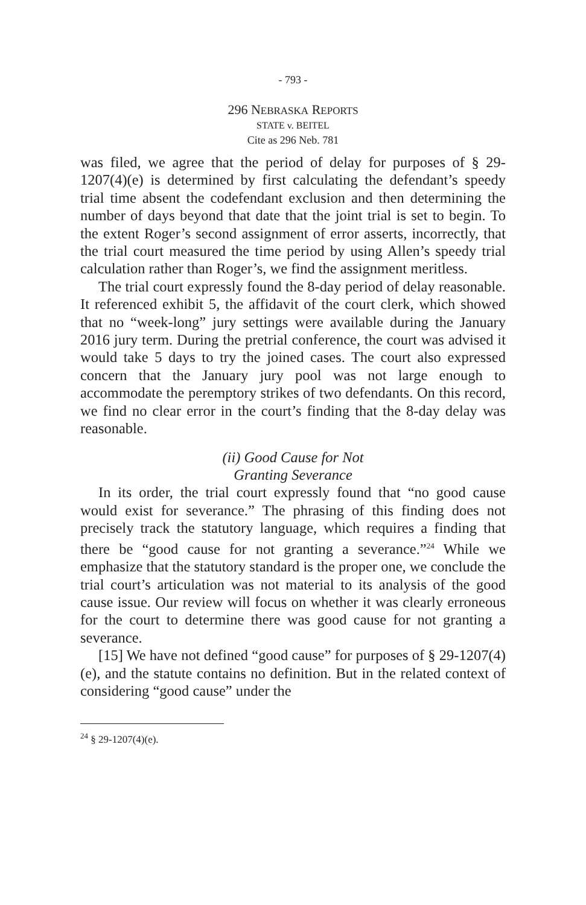- 793 -
296 NEBRASKA REPORTS
STATE v. BEITEL
Cite as 296 Neb. 781
was filed, we agree that the period of delay for purposes of § 29-1207(4)(e) is determined by first calculating the defendant’s speedy trial time absent the codefendant exclusion and then determining the number of days beyond that date that the joint trial is set to begin. To the extent Roger’s second assignment of error asserts, incorrectly, that the trial court measured the time period by using Allen’s speedy trial calculation rather than Roger’s, we find the assignment meritless.
The trial court expressly found the 8-day period of delay reasonable. It referenced exhibit 5, the affidavit of the court clerk, which showed that no “week-long” jury settings were available during the January 2016 jury term. During the pretrial conference, the court was advised it would take 5 days to try the joined cases. The court also expressed concern that the January jury pool was not large enough to accommodate the peremptory strikes of two defendants. On this record, we find no clear error in the court’s finding that the 8-day delay was reasonable.
(ii) Good Cause for Not
Granting Severance
In its order, the trial court expressly found that “no good cause would exist for severance.” The phrasing of this finding does not precisely track the statutory language, which requires a finding that there be “good cause for not granting a severance.”<sup>24</sup> While we emphasize that the statutory standard is the proper one, we conclude the trial court’s articulation was not material to its analysis of the good cause issue. Our review will focus on whether it was clearly erroneous for the court to determine there was good cause for not granting a severance.
[15] We have not defined “good cause” for purposes of § 29-1207(4)(e), and the statute contains no definition. But in the related context of considering “good cause” under the
<sup>24</sup> § 29-1207(4)(e).